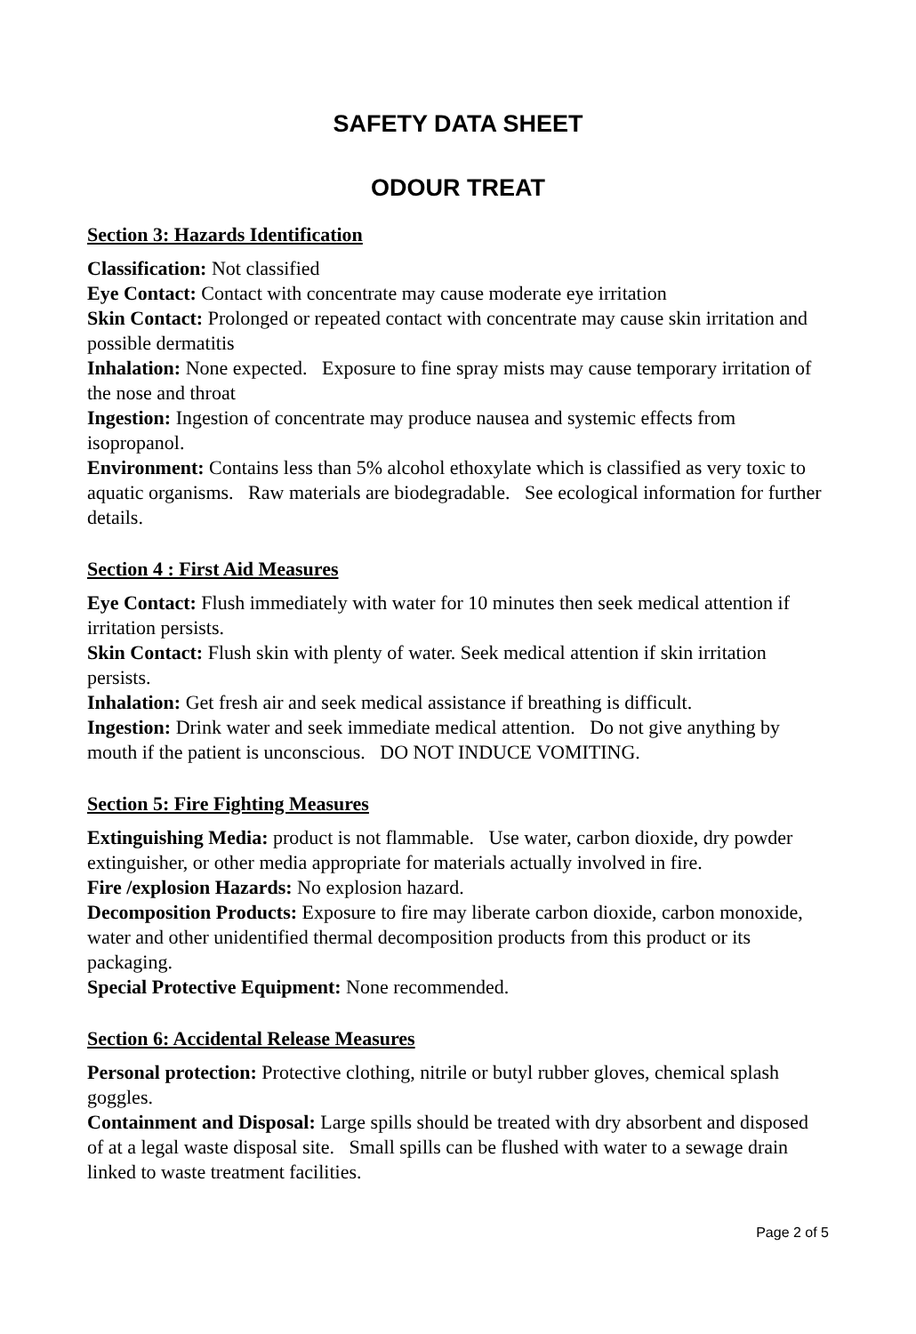SAFETY DATA SHEET
ODOUR TREAT
Section 3: Hazards Identification
Classification: Not classified
Eye Contact: Contact with concentrate may cause moderate eye irritation
Skin Contact: Prolonged or repeated contact with concentrate may cause skin irritation and possible dermatitis
Inhalation: None expected. Exposure to fine spray mists may cause temporary irritation of the nose and throat
Ingestion: Ingestion of concentrate may produce nausea and systemic effects from isopropanol.
Environment: Contains less than 5% alcohol ethoxylate which is classified as very toxic to aquatic organisms. Raw materials are biodegradable. See ecological information for further details.
Section 4 : First Aid Measures
Eye Contact: Flush immediately with water for 10 minutes then seek medical attention if irritation persists.
Skin Contact: Flush skin with plenty of water. Seek medical attention if skin irritation persists.
Inhalation: Get fresh air and seek medical assistance if breathing is difficult.
Ingestion: Drink water and seek immediate medical attention. Do not give anything by mouth if the patient is unconscious. DO NOT INDUCE VOMITING.
Section 5: Fire Fighting Measures
Extinguishing Media: product is not flammable. Use water, carbon dioxide, dry powder extinguisher, or other media appropriate for materials actually involved in fire.
Fire /explosion Hazards: No explosion hazard.
Decomposition Products: Exposure to fire may liberate carbon dioxide, carbon monoxide, water and other unidentified thermal decomposition products from this product or its packaging.
Special Protective Equipment: None recommended.
Section 6: Accidental Release Measures
Personal protection: Protective clothing, nitrile or butyl rubber gloves, chemical splash goggles.
Containment and Disposal: Large spills should be treated with dry absorbent and disposed of at a legal waste disposal site. Small spills can be flushed with water to a sewage drain linked to waste treatment facilities.
Page 2 of 5